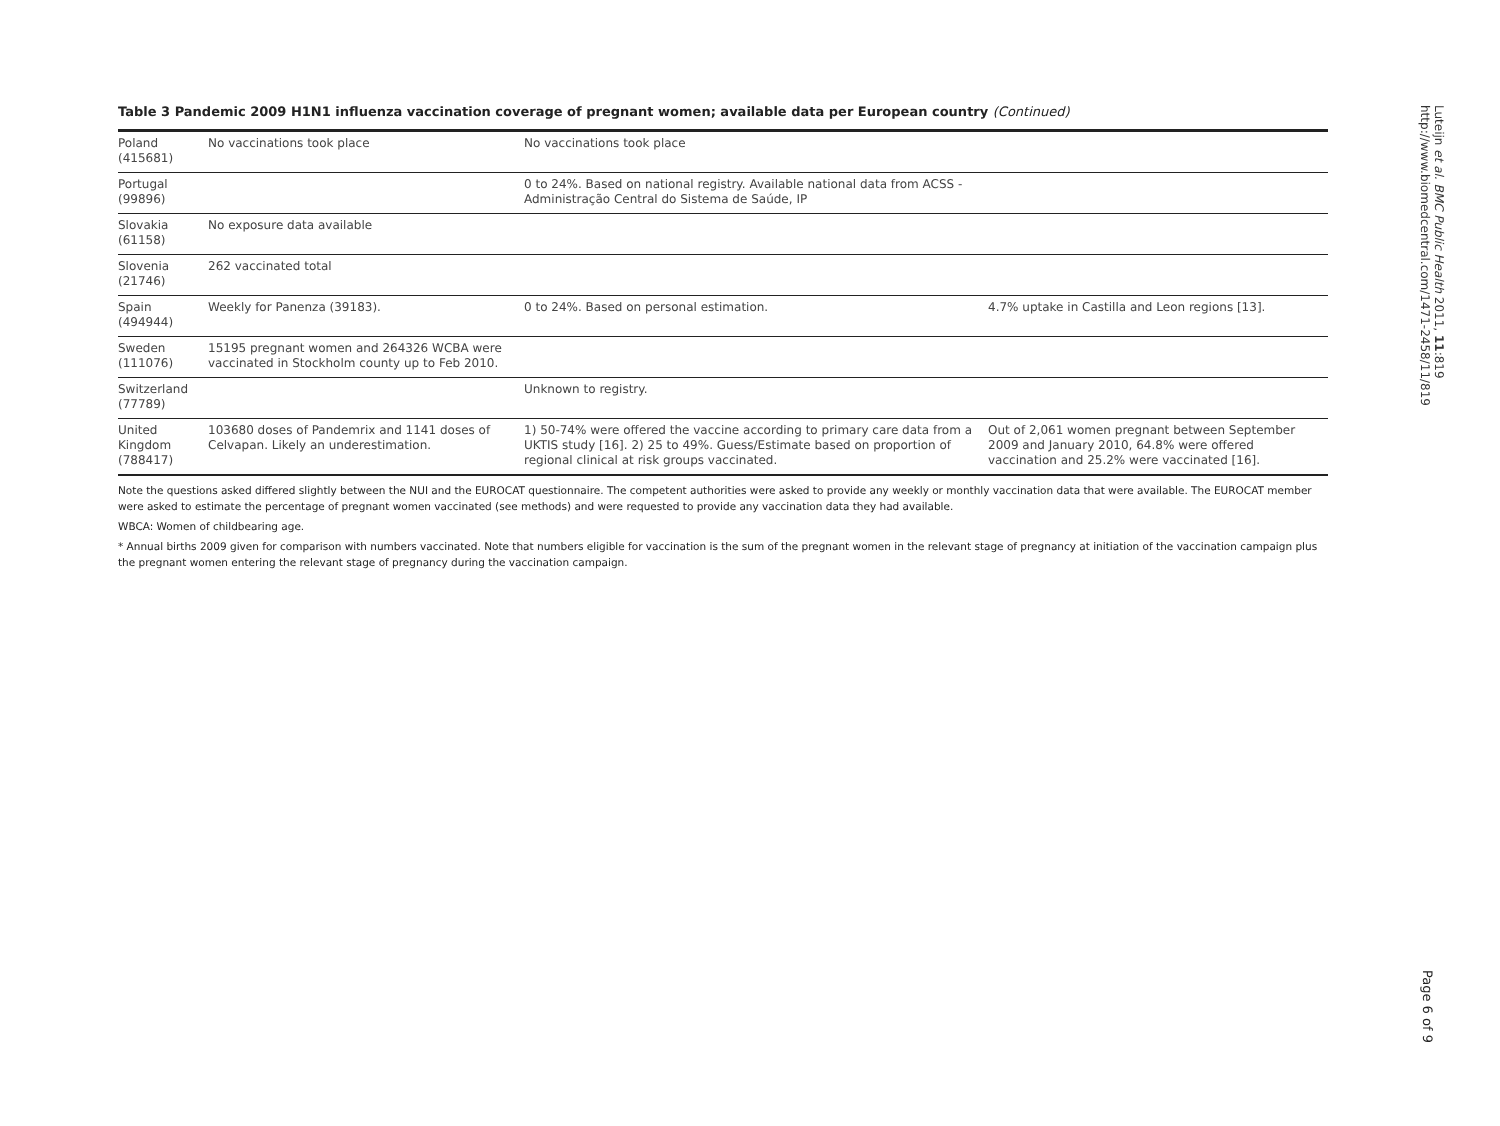Table 3 Pandemic 2009 H1N1 influenza vaccination coverage of pregnant women; available data per European country (Continued)
| Poland (415681) | No vaccinations took place | No vaccinations took place | |
| Portugal (99896) | | 0 to 24%. Based on national registry. Available national data from ACSS - Administração Central do Sistema de Saúde, IP | |
| Slovakia (61158) | No exposure data available | | |
| Slovenia (21746) | 262 vaccinated total | | |
| Spain (494944) | Weekly for Panenza (39183). | 0 to 24%. Based on personal estimation. | 4.7% uptake in Castilla and Leon regions [13]. |
| Sweden (111076) | 15195 pregnant women and 264326 WCBA were vaccinated in Stockholm county up to Feb 2010. | | |
| Switzerland (77789) | | Unknown to registry. | |
| United Kingdom (788417) | 103680 doses of Pandemrix and 1141 doses of Celvapan. Likely an underestimation. | 1) 50-74% were offered the vaccine according to primary care data from a UKTIS study [16]. 2) 25 to 49%. Guess/Estimate based on proportion of regional clinical at risk groups vaccinated. | Out of 2,061 women pregnant between September 2009 and January 2010, 64.8% were offered vaccination and 25.2% were vaccinated [16]. |
Note the questions asked differed slightly between the NUI and the EUROCAT questionnaire. The competent authorities were asked to provide any weekly or monthly vaccination data that were available. The EUROCAT member were asked to estimate the percentage of pregnant women vaccinated (see methods) and were requested to provide any vaccination data they had available.
WBCA: Women of childbearing age.
* Annual births 2009 given for comparison with numbers vaccinated. Note that numbers eligible for vaccination is the sum of the pregnant women in the relevant stage of pregnancy at initiation of the vaccination campaign plus the pregnant women entering the relevant stage of pregnancy during the vaccination campaign.
Luteijn et al. BMC Public Health 2011, 11:819
http://www.biomedcentral.com/1471-2458/11/819
Page 6 of 9